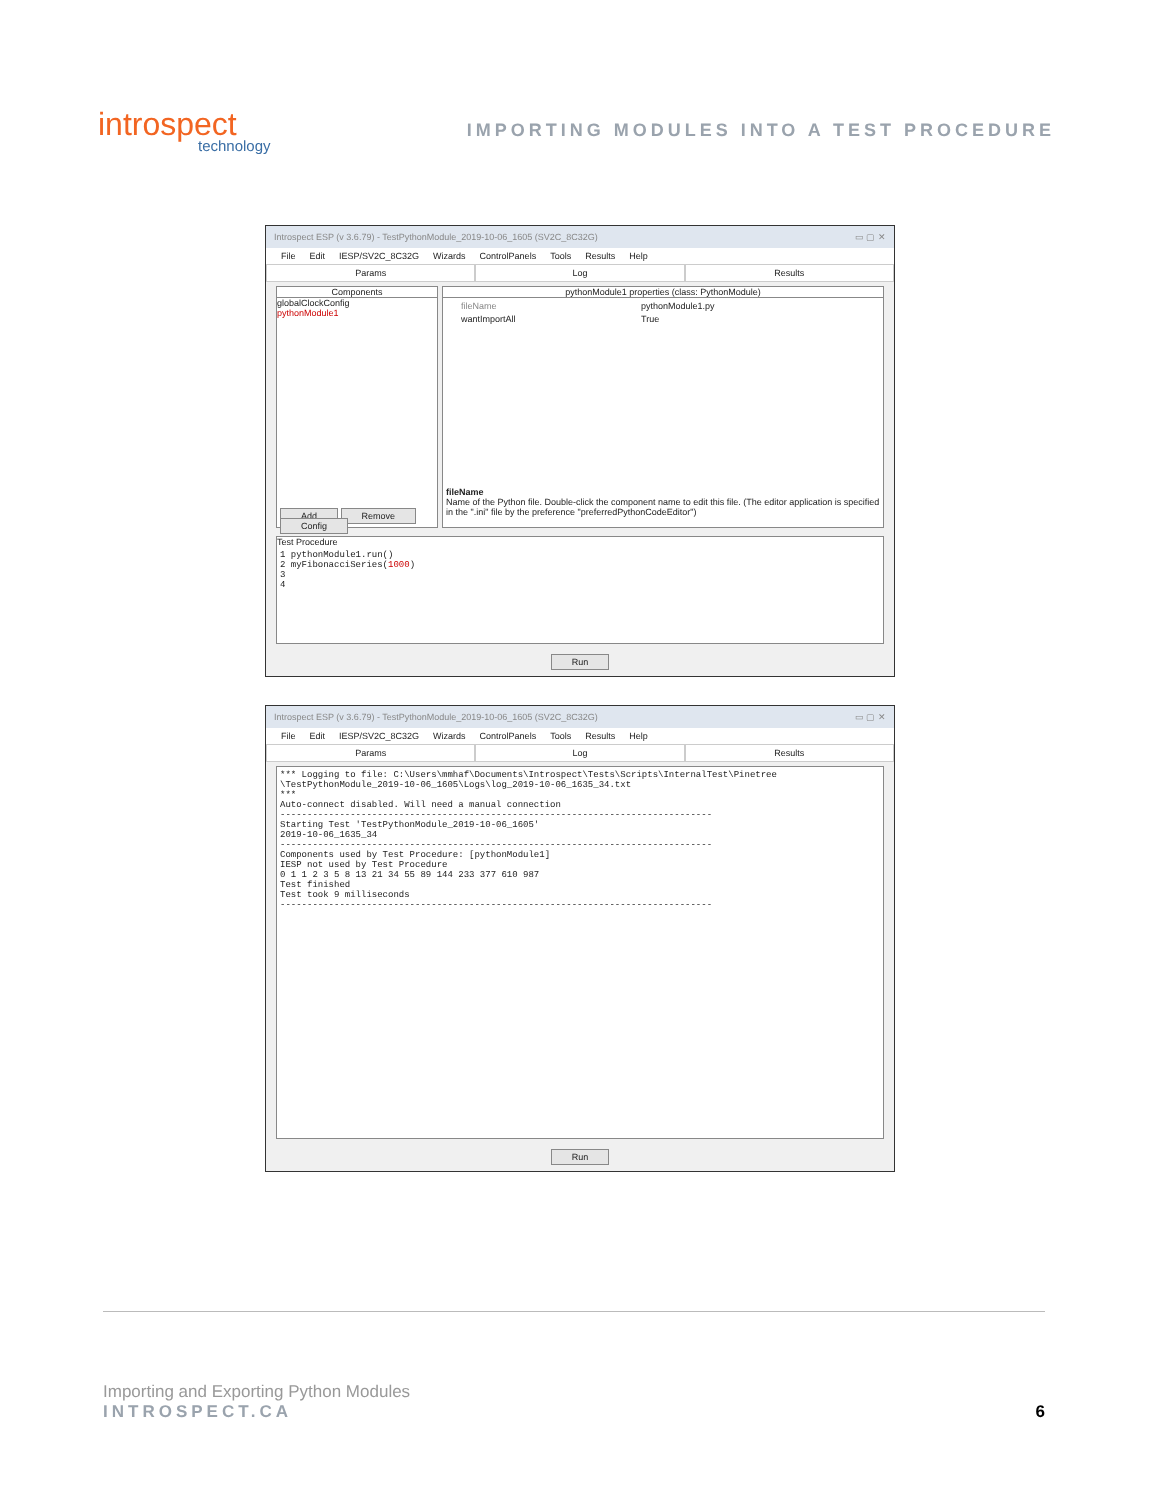introspect
technology
IMPORTING MODULES INTO A TEST PROCEDURE
Introspect ESP (v 3.6.79) - TestPythonModule_2019-10-06_1605 (SV2C_8C32G) ▭ ▢ ✕
File Edit IESP/SV2C_8C32G Wizards ControlPanels Tools Results Help
Params Log Results
Components
globalClockConfig
pythonModule1
Add Remove Config
pythonModule1 properties (class: PythonModule)
fileName pythonModule1.py
wantImportAll True
fileName
Name of the Python file. Double-click the component name to edit this file. (The editor application is specified in the ".ini" file by the preference "preferredPythonCodeEditor")
Test Procedure
1 pythonModule1.run() 2 myFibonacciSeries(1000) 3 4
Run
Introspect ESP (v 3.6.79) - TestPythonModule_2019-10-06_1605 (SV2C_8C32G) ▭ ▢ ✕
File Edit IESP/SV2C_8C32G Wizards ControlPanels Tools Results Help
Params Log Results
*** Logging to file: C:\Users\mmhaf\Documents\Introspect\Tests\Scripts\InternalTest\Pinetree \TestPythonModule_2019-10-06_1605\Logs\log_2019-10-06_1635_34.txt *** Auto-connect disabled. Will need a manual connection -------------------------------------------------------------------------------- Starting Test 'TestPythonModule_2019-10-06_1605' 2019-10-06_1635_34 -------------------------------------------------------------------------------- Components used by Test Procedure: [pythonModule1] IESP not used by Test Procedure 0 1 1 2 3 5 8 13 21 34 55 89 144 233 377 610 987 Test finished Test took 9 milliseconds --------------------------------------------------------------------------------
Run
Importing and Exporting Python Modules
INTROSPECT.CA
6